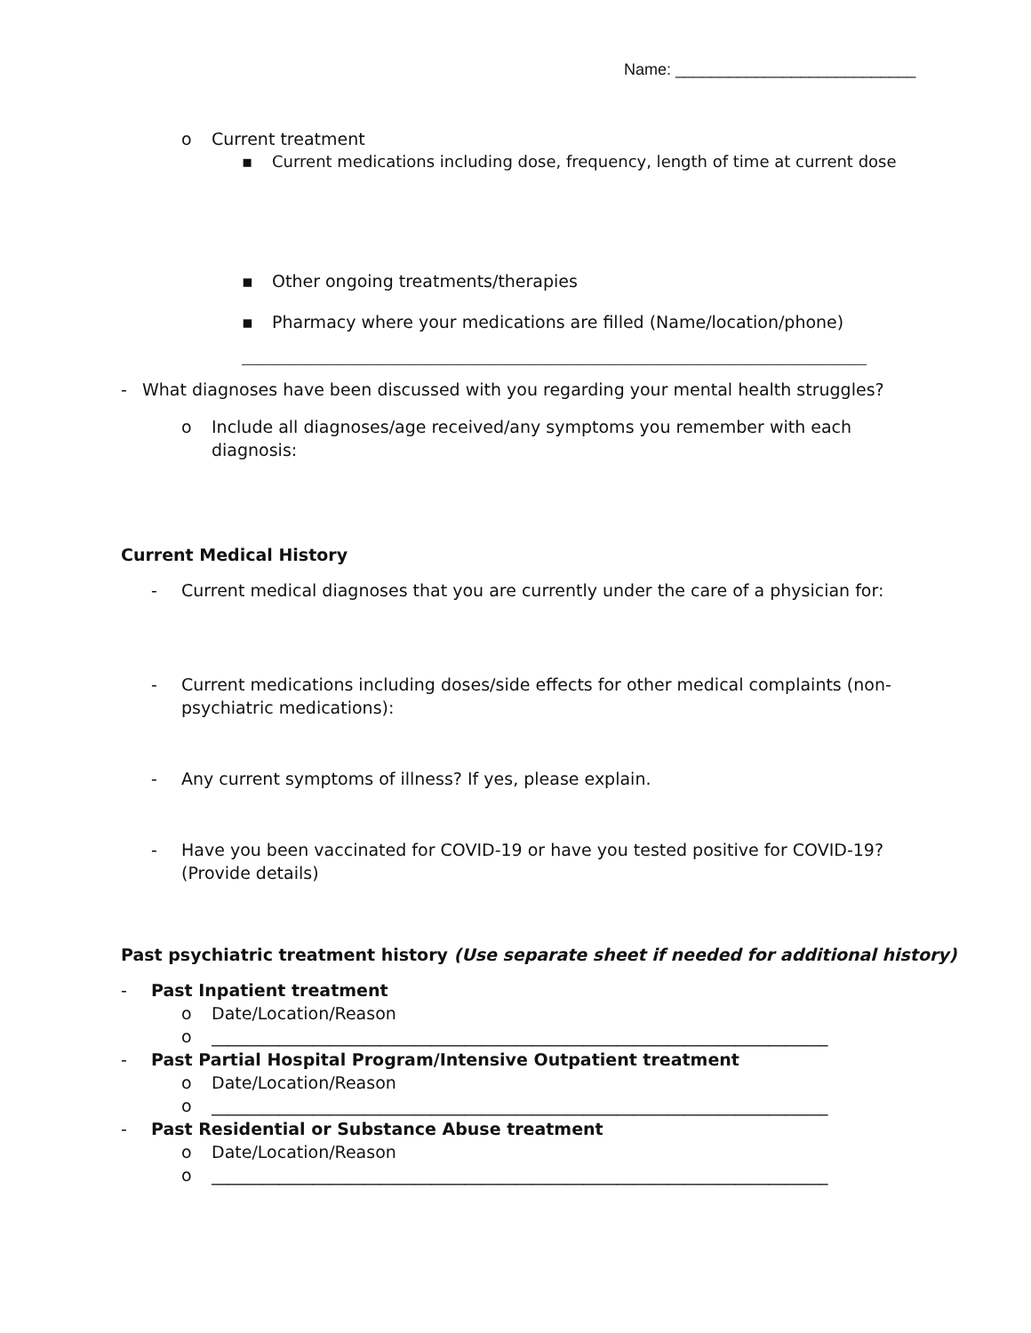Name: ___________________________
o Current treatment
▪ Current medications including dose, frequency, length of time at current dose
▪ Other ongoing treatments/therapies
_______________________________________________________________________
▪ Pharmacy where your medications are filled (Name/location/phone)
__________________________________________________________________________
- What diagnoses have been discussed with you regarding your mental health struggles?
o Include all diagnoses/age received/any symptoms you remember with each diagnosis:
Current Medical History
- Current medical diagnoses that you are currently under the care of a physician for:
- Current medications including doses/side effects for other medical complaints (non-psychiatric medications):
- Any current symptoms of illness? If yes, please explain.
- Have you been vaccinated for COVID-19 or have you tested positive for COVID-19? (Provide details)
Past psychiatric treatment history (Use separate sheet if needed for additional history)
- Past Inpatient treatment
o Date/Location/Reason
o _________________________________________________________________________
- Past Partial Hospital Program/Intensive Outpatient treatment
o Date/Location/Reason
o _________________________________________________________________________
- Past Residential or Substance Abuse treatment
o Date/Location/Reason
o _________________________________________________________________________